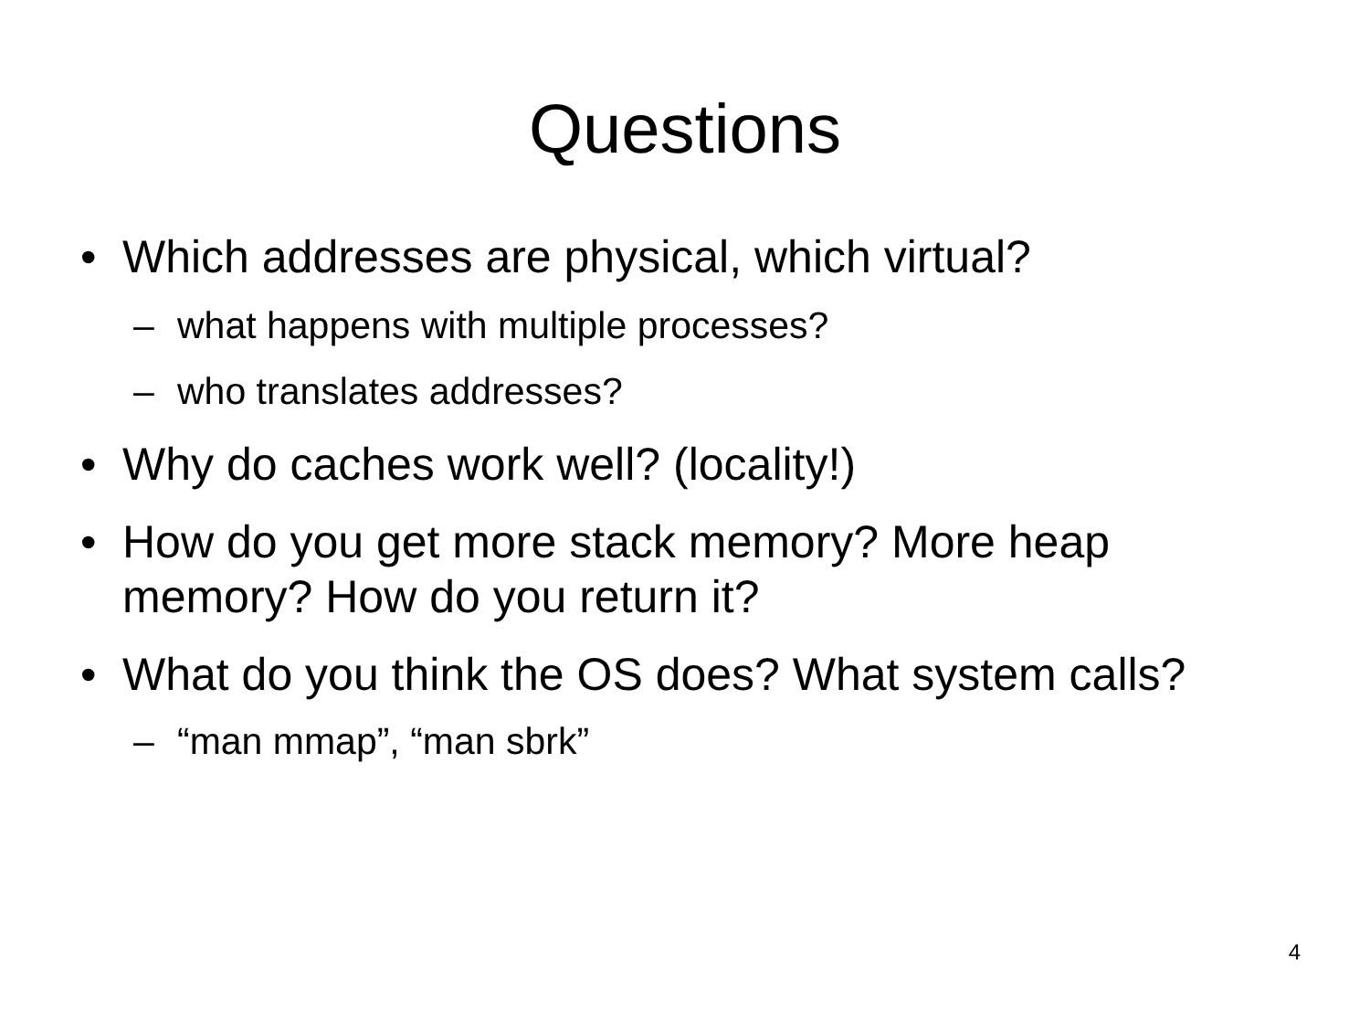Questions
• Which addresses are physical, which virtual?
– what happens with multiple processes?
– who translates addresses?
• Why do caches work well? (locality!)
• How do you get more stack memory? More heap memory? How do you return it?
• What do you think the OS does? What system calls?
– “man mmap”, “man sbrk”
4